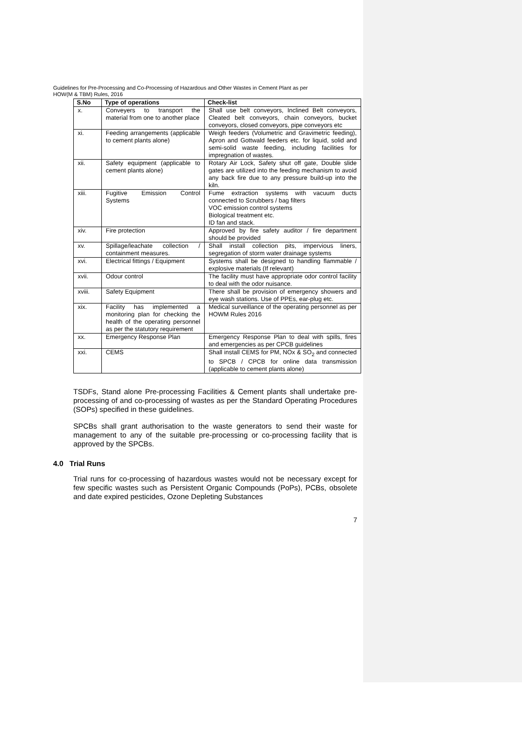Guidelines for Pre-Processing and Co-Processing of Hazardous and Other Wastes in Cement Plant as per
HOW(M & TBM) Rules, 2016
| S.No | Type of operations | Check-list |
| --- | --- | --- |
| x. | Conveyers to transport the material from one to another place | Shall use belt conveyors, Inclined Belt conveyors, Cleated belt conveyors, chain conveyors, bucket conveyors, closed conveyors, pipe conveyors etc |
| xi. | Feeding arrangements (applicable to cement plants alone) | Weigh feeders (Volumetric and Gravimetric feeding), Apron and Gottwald feeders etc. for liquid, solid and semi-solid waste feeding, including facilities for impregnation of wastes. |
| xii. | Safety equipment (applicable to cement plants alone) | Rotary Air Lock, Safety shut off gate, Double slide gates are utilized into the feeding mechanism to avoid any back fire due to any pressure build-up into the kiln. |
| xiii. | Fugitive Emission Control Systems | Fume extraction systems with vacuum ducts connected to Scrubbers / bag filters VOC emission control systems Biological treatment etc. ID fan and stack. |
| xiv. | Fire protection | Approved by fire safety auditor / fire department should be provided |
| xv. | Spillage/leachate collection / containment measures. | Shall install collection pits, impervious liners, segregation of storm water drainage systems |
| xvi. | Electrical fittings / Equipment | Systems shall be designed to handling flammable / explosive materials (If relevant) |
| xvii. | Odour control | The facility must have appropriate odor control facility to deal with the odor nuisance. |
| xviii. | Safety Equipment | There shall be provision of emergency showers and eye wash stations. Use of PPEs, ear-plug etc. |
| xix. | Facility has implemented a monitoring plan for checking the health of the operating personnel as per the statutory requirement | Medical surveillance of the operating personnel as per HOWM Rules 2016 |
| xx. | Emergency Response Plan | Emergency Response Plan to deal with spills, fires and emergencies as per CPCB guidelines |
| xxi. | CEMS | Shall install CEMS for PM, NOx & SO<sub>2</sub> and connected to SPCB / CPCB for online data transmission (applicable to cement plants alone) |
TSDFs, Stand alone Pre-processing Facilities & Cement plants shall undertake pre-processing of and co-processing of wastes as per the Standard Operating Procedures (SOPs) specified in these guidelines.
SPCBs shall grant authorisation to the waste generators to send their waste for management to any of the suitable pre-processing or co-processing facility that is approved by the SPCBs.
4.0 Trial Runs
Trial runs for co-processing of hazardous wastes would not be necessary except for few specific wastes such as Persistent Organic Compounds (PoPs), PCBs, obsolete and date expired pesticides, Ozone Depleting Substances
7